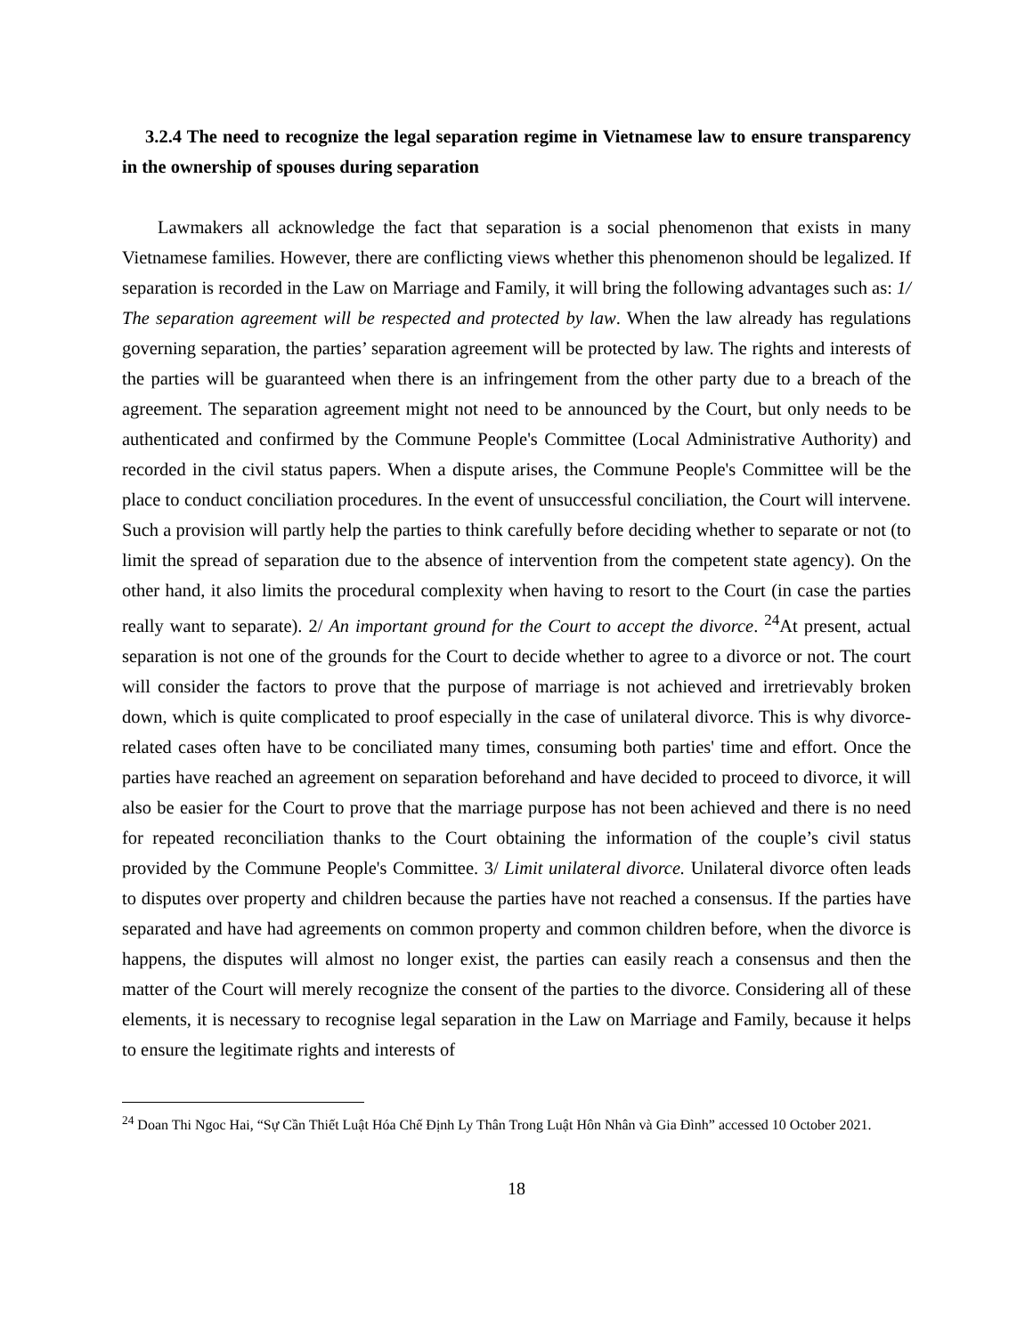3.2.4 The need to recognize the legal separation regime in Vietnamese law to ensure transparency in the ownership of spouses during separation
Lawmakers all acknowledge the fact that separation is a social phenomenon that exists in many Vietnamese families. However, there are conflicting views whether this phenomenon should be legalized. If separation is recorded in the Law on Marriage and Family, it will bring the following advantages such as: 1/ The separation agreement will be respected and protected by law. When the law already has regulations governing separation, the parties’ separation agreement will be protected by law. The rights and interests of the parties will be guaranteed when there is an infringement from the other party due to a breach of the agreement. The separation agreement might not need to be announced by the Court, but only needs to be authenticated and confirmed by the Commune People's Committee (Local Administrative Authority) and recorded in the civil status papers. When a dispute arises, the Commune People's Committee will be the place to conduct conciliation procedures. In the event of unsuccessful conciliation, the Court will intervene. Such a provision will partly help the parties to think carefully before deciding whether to separate or not (to limit the spread of separation due to the absence of intervention from the competent state agency). On the other hand, it also limits the procedural complexity when having to resort to the Court (in case the parties really want to separate). 2/ An important ground for the Court to accept the divorce. <sup>24</sup>At present, actual separation is not one of the grounds for the Court to decide whether to agree to a divorce or not. The court will consider the factors to prove that the purpose of marriage is not achieved and irretrievably broken down, which is quite complicated to proof especially in the case of unilateral divorce. This is why divorce-related cases often have to be conciliated many times, consuming both parties' time and effort. Once the parties have reached an agreement on separation beforehand and have decided to proceed to divorce, it will also be easier for the Court to prove that the marriage purpose has not been achieved and there is no need for repeated reconciliation thanks to the Court obtaining the information of the couple’s civil status provided by the Commune People's Committee. 3/ Limit unilateral divorce. Unilateral divorce often leads to disputes over property and children because the parties have not reached a consensus. If the parties have separated and have had agreements on common property and common children before, when the divorce is happens, the disputes will almost no longer exist, the parties can easily reach a consensus and then the matter of the Court will merely recognize the consent of the parties to the divorce. Considering all of these elements, it is necessary to recognise legal separation in the Law on Marriage and Family, because it helps to ensure the legitimate rights and interests of
<sup>24</sup> Doan Thi Ngoc Hai, “Sự Cần Thiết Luật Hóa Chế Định Ly Thân Trong Luật Hôn Nhân và Gia Đình” accessed 10 October 2021.
18